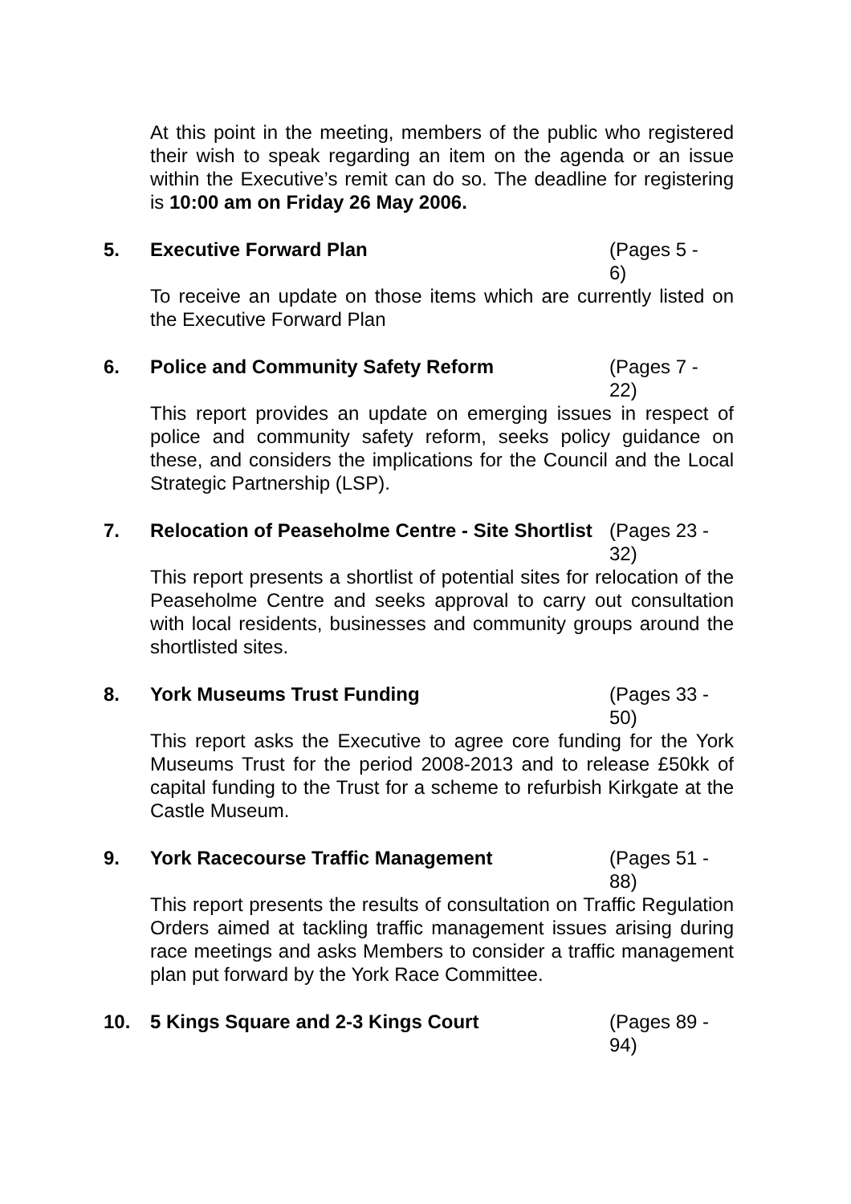At this point in the meeting, members of the public who registered their wish to speak regarding an item on the agenda or an issue within the Executive’s remit can do so. The deadline for registering is 10:00 am on Friday 26 May 2006.
5. Executive Forward Plan (Pages 5 - 6)
To receive an update on those items which are currently listed on the Executive Forward Plan
6. Police and Community Safety Reform (Pages 7 - 22)
This report provides an update on emerging issues in respect of police and community safety reform, seeks policy guidance on these, and considers the implications for the Council and the Local Strategic Partnership (LSP).
7. Relocation of Peaseholme Centre - Site Shortlist
(Pages 23 - 32)
This report presents a shortlist of potential sites for relocation of the Peaseholme Centre and seeks approval to carry out consultation with local residents, businesses and community groups around the shortlisted sites.
8. York Museums Trust Funding (Pages 33 - 50)
This report asks the Executive to agree core funding for the York Museums Trust for the period 2008-2013 and to release £50kk of capital funding to the Trust for a scheme to refurbish Kirkgate at the Castle Museum.
9. York Racecourse Traffic Management (Pages 51 - 88)
This report presents the results of consultation on Traffic Regulation Orders aimed at tackling traffic management issues arising during race meetings and asks Members to consider a traffic management plan put forward by the York Race Committee.
10. 5 Kings Square and 2-3 Kings Court (Pages 89 - 94)